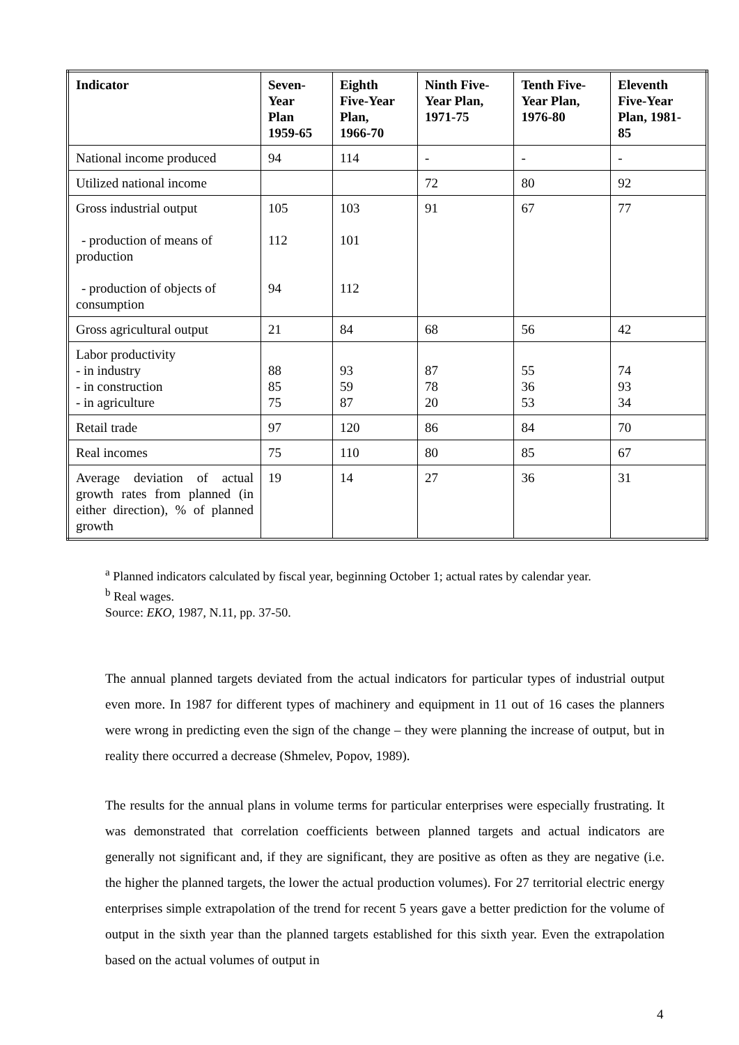| Indicator | Seven- Year Plan 1959-65 | Eighth Five-Year Plan, 1966-70 | Ninth Five- Year Plan, 1971-75 | Tenth Five- Year Plan, 1976-80 | Eleventh Five-Year Plan, 1981- 85 |
| --- | --- | --- | --- | --- | --- |
| National income produced | 94 | 114 | - | - | - |
| Utilized national income | | | 72 | 80 | 92 |
| Gross industrial output - production of means of production - production of objects of consumption | 105 112 94 | 103 101 112 | 91 | 67 | 77 |
| Gross agricultural output | 21 | 84 | 68 | 56 | 42 |
| Labor productivity - in industry - in construction - in agriculture | 88 85 75 | 93 59 87 | 87 78 20 | 55 36 53 | 74 93 34 |
| Retail trade | 97 | 120 | 86 | 84 | 70 |
| Real incomes | 75 | 110 | 80 | 85 | 67 |
| Average deviation of actual growth rates from planned (in either direction), % of planned growth | 19 | 14 | 27 | 36 | 31 |
<sup>a</sup> Planned indicators calculated by fiscal year, beginning October 1; actual rates by calendar year.
<sup>b</sup> Real wages.
Source: EKO, 1987, N.11, pp. 37-50.
The annual planned targets deviated from the actual indicators for particular types of industrial output even more. In 1987 for different types of machinery and equipment in 11 out of 16 cases the planners were wrong in predicting even the sign of the change – they were planning the increase of output, but in reality there occurred a decrease (Shmelev, Popov, 1989).
The results for the annual plans in volume terms for particular enterprises were especially frustrating. It was demonstrated that correlation coefficients between planned targets and actual indicators are generally not significant and, if they are significant, they are positive as often as they are negative (i.e. the higher the planned targets, the lower the actual production volumes). For 27 territorial electric energy enterprises simple extrapolation of the trend for recent 5 years gave a better prediction for the volume of output in the sixth year than the planned targets established for this sixth year. Even the extrapolation based on the actual volumes of output in
4